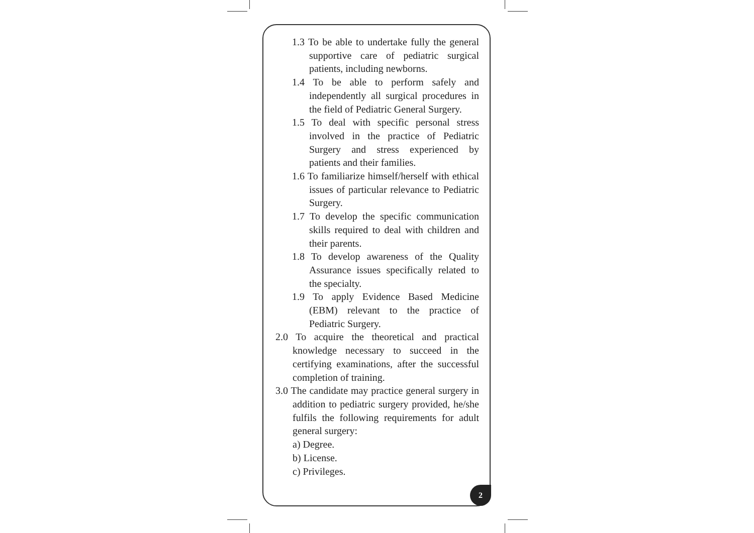1.3 To be able to undertake fully the general supportive care of pediatric surgical patients, including newborns.
1.4 To be able to perform safely and independently all surgical procedures in the field of Pediatric General Surgery.
1.5 To deal with specific personal stress involved in the practice of Pediatric Surgery and stress experienced by patients and their families.
1.6 To familiarize himself/herself with ethical issues of particular relevance to Pediatric Surgery.
1.7 To develop the specific communication skills required to deal with children and their parents.
1.8 To develop awareness of the Quality Assurance issues specifically related to the specialty.
1.9 To apply Evidence Based Medicine (EBM) relevant to the practice of Pediatric Surgery.
2.0 To acquire the theoretical and practical knowledge necessary to succeed in the certifying examinations, after the successful completion of training.
3.0 The candidate may practice general surgery in addition to pediatric surgery provided, he/she fulfils the following requirements for adult general surgery:
a) Degree.
b) License.
c) Privileges.
2